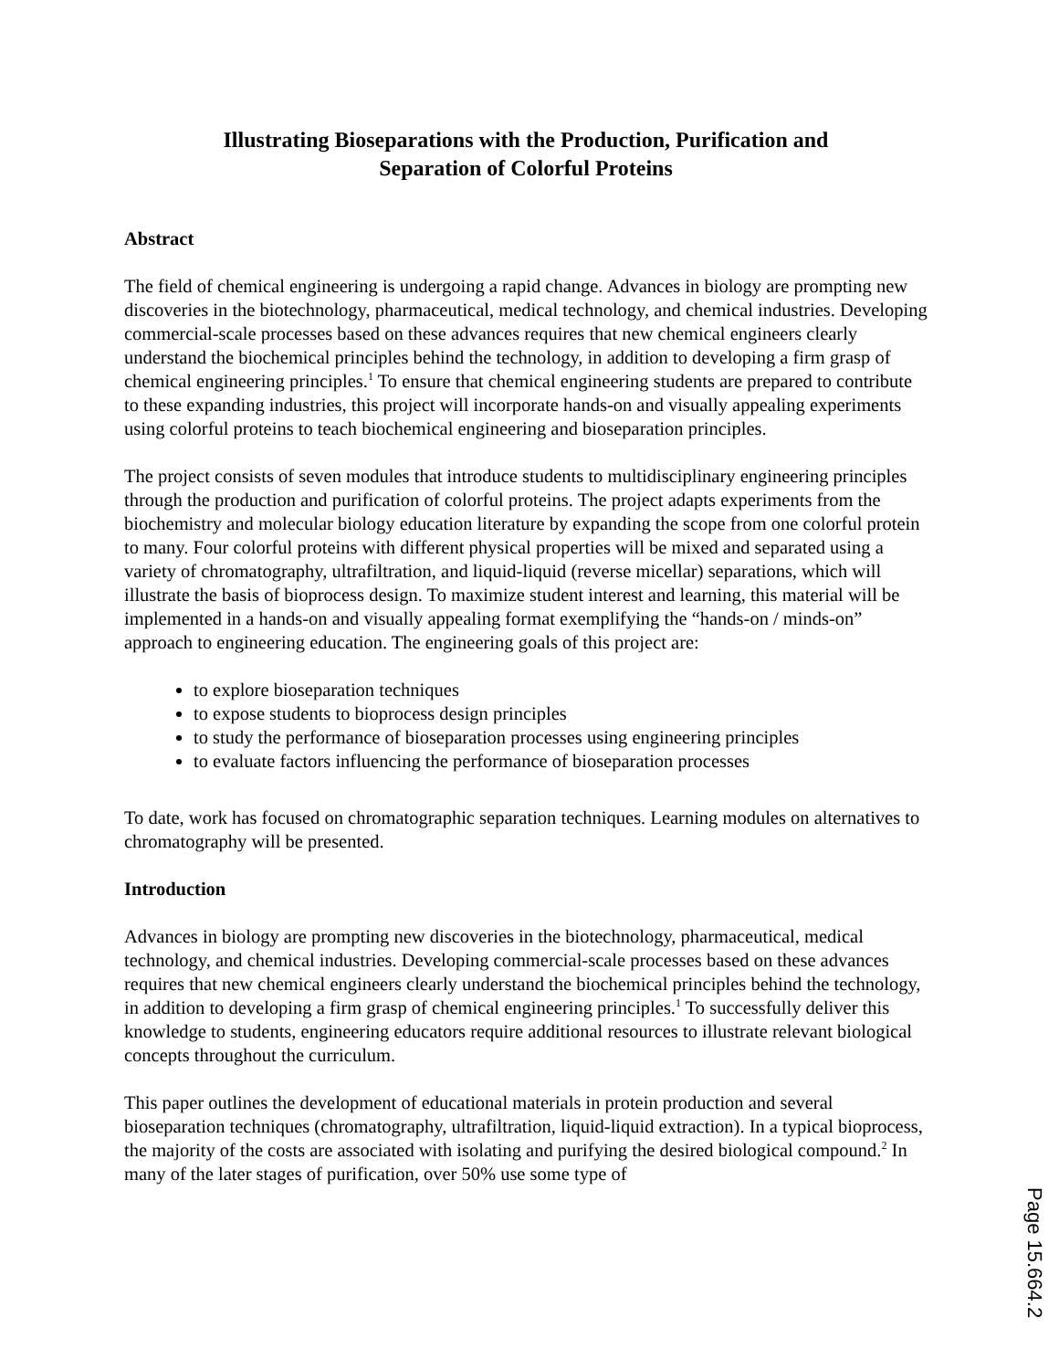Illustrating Bioseparations with the Production, Purification and
Separation of Colorful Proteins
Abstract
The field of chemical engineering is undergoing a rapid change. Advances in biology are prompting new discoveries in the biotechnology, pharmaceutical, medical technology, and chemical industries. Developing commercial-scale processes based on these advances requires that new chemical engineers clearly understand the biochemical principles behind the technology, in addition to developing a firm grasp of chemical engineering principles.<sup>1</sup> To ensure that chemical engineering students are prepared to contribute to these expanding industries, this project will incorporate hands-on and visually appealing experiments using colorful proteins to teach biochemical engineering and bioseparation principles.
The project consists of seven modules that introduce students to multidisciplinary engineering principles through the production and purification of colorful proteins. The project adapts experiments from the biochemistry and molecular biology education literature by expanding the scope from one colorful protein to many. Four colorful proteins with different physical properties will be mixed and separated using a variety of chromatography, ultrafiltration, and liquid-liquid (reverse micellar) separations, which will illustrate the basis of bioprocess design. To maximize student interest and learning, this material will be implemented in a hands-on and visually appealing format exemplifying the “hands-on / minds-on” approach to engineering education. The engineering goals of this project are:
to explore bioseparation techniques
to expose students to bioprocess design principles
to study the performance of bioseparation processes using engineering principles
to evaluate factors influencing the performance of bioseparation processes
To date, work has focused on chromatographic separation techniques. Learning modules on alternatives to chromatography will be presented.
Introduction
Advances in biology are prompting new discoveries in the biotechnology, pharmaceutical, medical technology, and chemical industries. Developing commercial-scale processes based on these advances requires that new chemical engineers clearly understand the biochemical principles behind the technology, in addition to developing a firm grasp of chemical engineering principles.<sup>1</sup> To successfully deliver this knowledge to students, engineering educators require additional resources to illustrate relevant biological concepts throughout the curriculum.
This paper outlines the development of educational materials in protein production and several bioseparation techniques (chromatography, ultrafiltration, liquid-liquid extraction). In a typical bioprocess, the majority of the costs are associated with isolating and purifying the desired biological compound.<sup>2</sup> In many of the later stages of purification, over 50% use some type of
Page 15.664.2